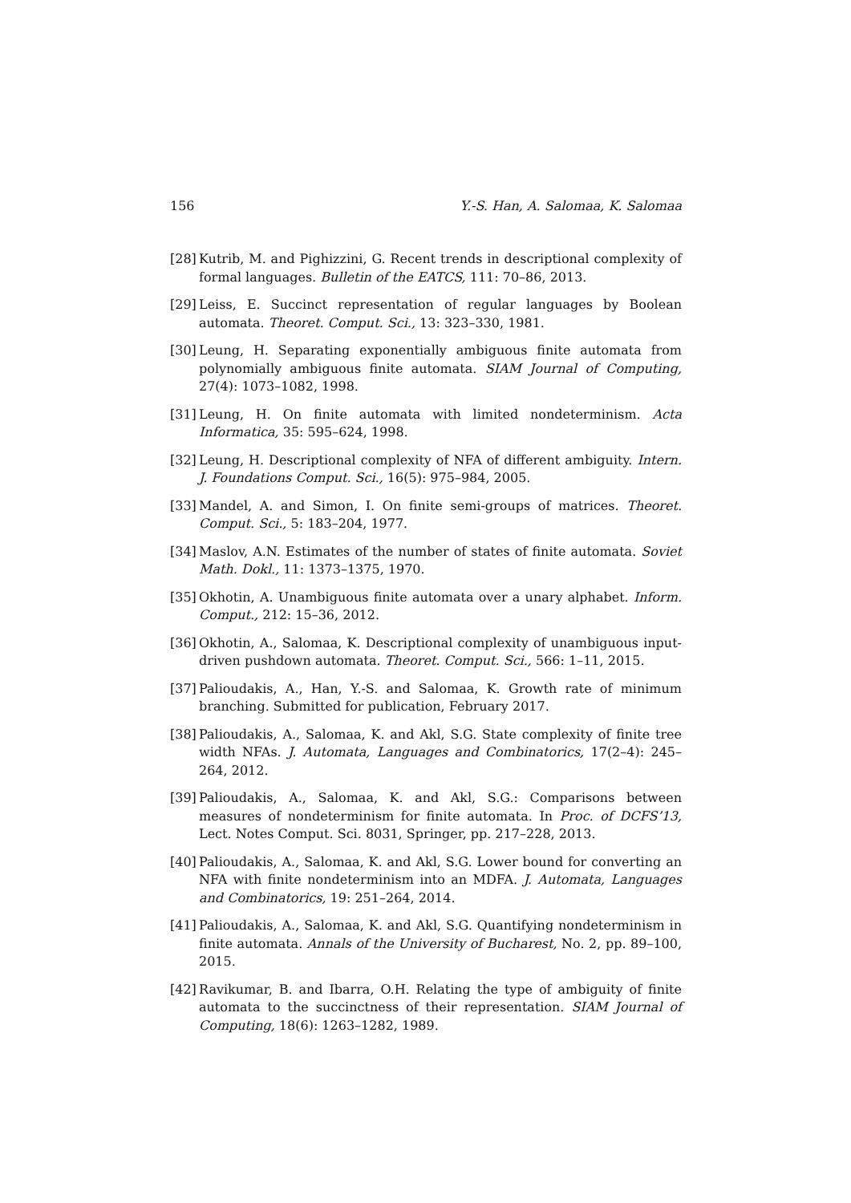156 Y.-S. Han, A. Salomaa, K. Salomaa
[28] Kutrib, M. and Pighizzini, G. Recent trends in descriptional complexity of formal languages. Bulletin of the EATCS, 111: 70–86, 2013.
[29] Leiss, E. Succinct representation of regular languages by Boolean automata. Theoret. Comput. Sci., 13: 323–330, 1981.
[30] Leung, H. Separating exponentially ambiguous finite automata from polynomially ambiguous finite automata. SIAM Journal of Computing, 27(4): 1073–1082, 1998.
[31] Leung, H. On finite automata with limited nondeterminism. Acta Informatica, 35: 595–624, 1998.
[32] Leung, H. Descriptional complexity of NFA of different ambiguity. Intern. J. Foundations Comput. Sci., 16(5): 975–984, 2005.
[33] Mandel, A. and Simon, I. On finite semi-groups of matrices. Theoret. Comput. Sci., 5: 183–204, 1977.
[34] Maslov, A.N. Estimates of the number of states of finite automata. Soviet Math. Dokl., 11: 1373–1375, 1970.
[35] Okhotin, A. Unambiguous finite automata over a unary alphabet. Inform. Comput., 212: 15–36, 2012.
[36] Okhotin, A., Salomaa, K. Descriptional complexity of unambiguous input-driven pushdown automata. Theoret. Comput. Sci., 566: 1–11, 2015.
[37] Palioudakis, A., Han, Y.-S. and Salomaa, K. Growth rate of minimum branching. Submitted for publication, February 2017.
[38] Palioudakis, A., Salomaa, K. and Akl, S.G. State complexity of finite tree width NFAs. J. Automata, Languages and Combinatorics, 17(2–4): 245–264, 2012.
[39] Palioudakis, A., Salomaa, K. and Akl, S.G.: Comparisons between measures of nondeterminism for finite automata. In Proc. of DCFS’13, Lect. Notes Comput. Sci. 8031, Springer, pp. 217–228, 2013.
[40] Palioudakis, A., Salomaa, K. and Akl, S.G. Lower bound for converting an NFA with finite nondeterminism into an MDFA. J. Automata, Languages and Combinatorics, 19: 251–264, 2014.
[41] Palioudakis, A., Salomaa, K. and Akl, S.G. Quantifying nondeterminism in finite automata. Annals of the University of Bucharest, No. 2, pp. 89–100, 2015.
[42] Ravikumar, B. and Ibarra, O.H. Relating the type of ambiguity of finite automata to the succinctness of their representation. SIAM Journal of Computing, 18(6): 1263–1282, 1989.